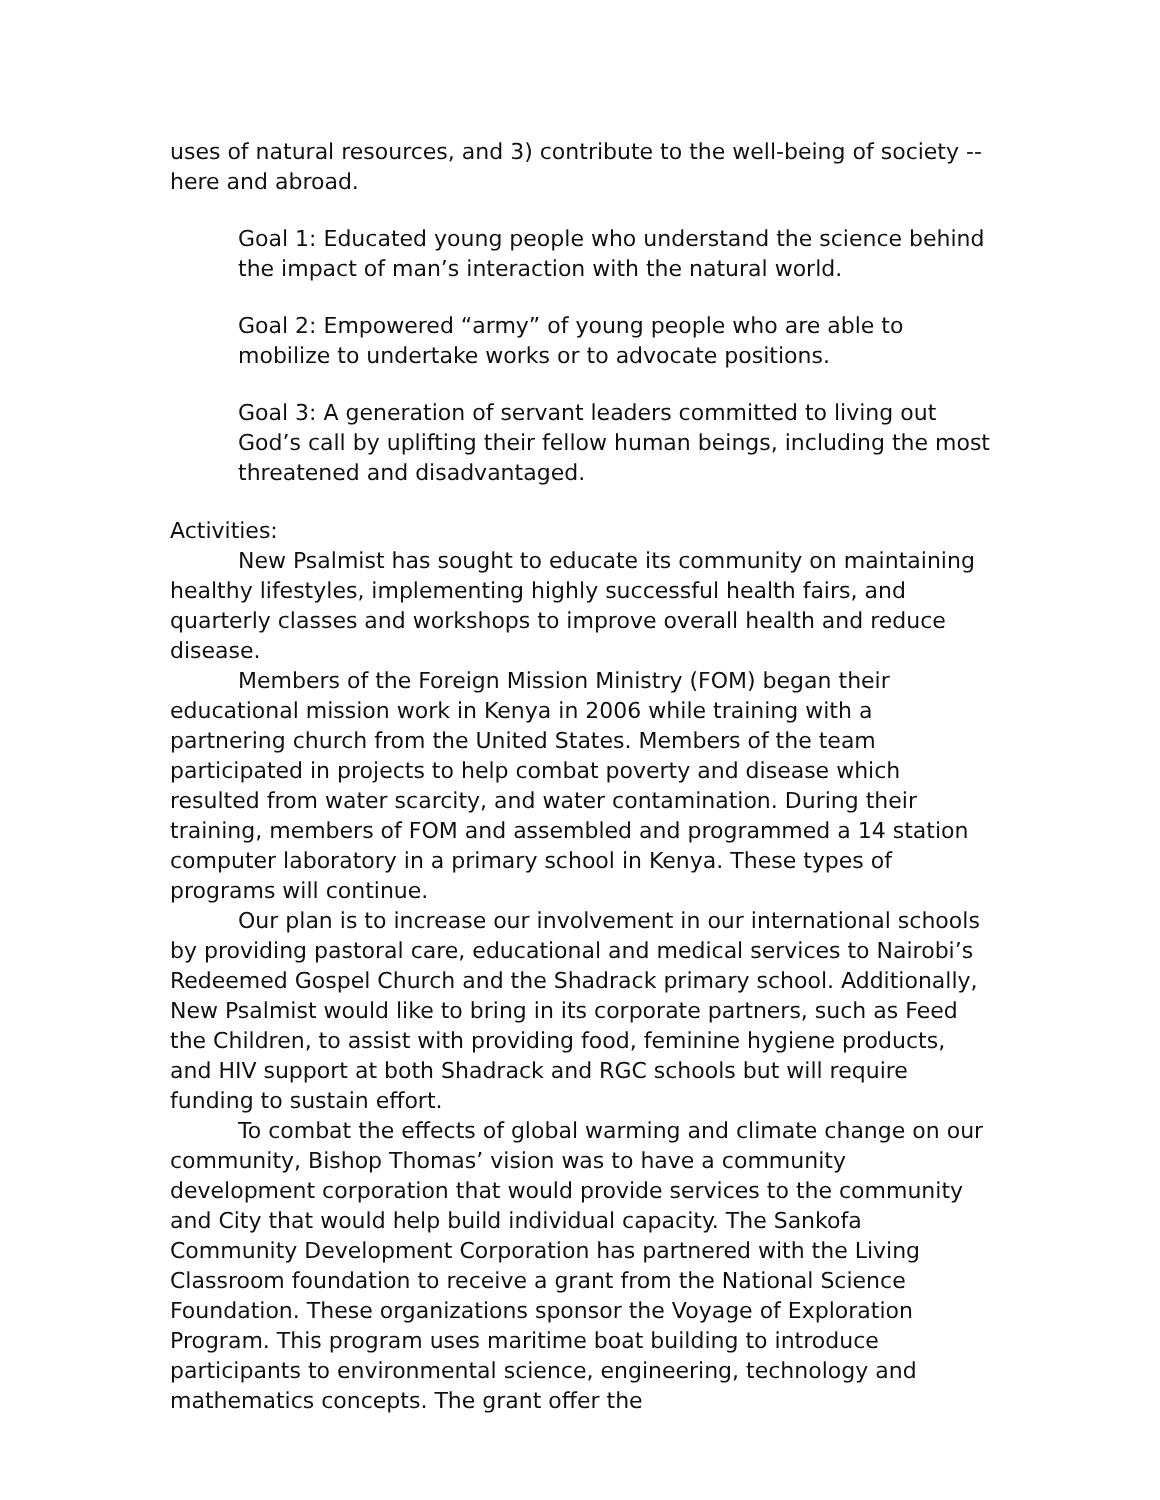uses of natural resources, and 3) contribute to the well-being of society -- here and abroad.
Goal 1: Educated young people who understand the science behind the impact of man’s interaction with the natural world.
Goal 2: Empowered “army” of young people who are able to mobilize to undertake works or to advocate positions.
Goal 3: A generation of servant leaders committed to living out God’s call by uplifting their fellow human beings, including the most threatened and disadvantaged.
Activities:
New Psalmist has sought to educate its community on maintaining healthy lifestyles, implementing highly successful health fairs, and quarterly classes and workshops to improve overall health and reduce disease.
Members of the Foreign Mission Ministry (FOM) began their educational mission work in Kenya in 2006 while training with a partnering church from the United States. Members of the team participated in projects to help combat poverty and disease which resulted from water scarcity, and water contamination. During their training, members of FOM and assembled and programmed a 14 station computer laboratory in a primary school in Kenya. These types of programs will continue.
Our plan is to increase our involvement in our international schools by providing pastoral care, educational and medical services to Nairobi’s Redeemed Gospel Church and the Shadrack primary school. Additionally, New Psalmist would like to bring in its corporate partners, such as Feed the Children, to assist with providing food, feminine hygiene products, and HIV support at both Shadrack and RGC schools but will require funding to sustain effort.
To combat the effects of global warming and climate change on our community, Bishop Thomas’ vision was to have a community development corporation that would provide services to the community and City that would help build individual capacity. The Sankofa Community Development Corporation has partnered with the Living Classroom foundation to receive a grant from the National Science Foundation. These organizations sponsor the Voyage of Exploration Program. This program uses maritime boat building to introduce participants to environmental science, engineering, technology and mathematics concepts. The grant offer the